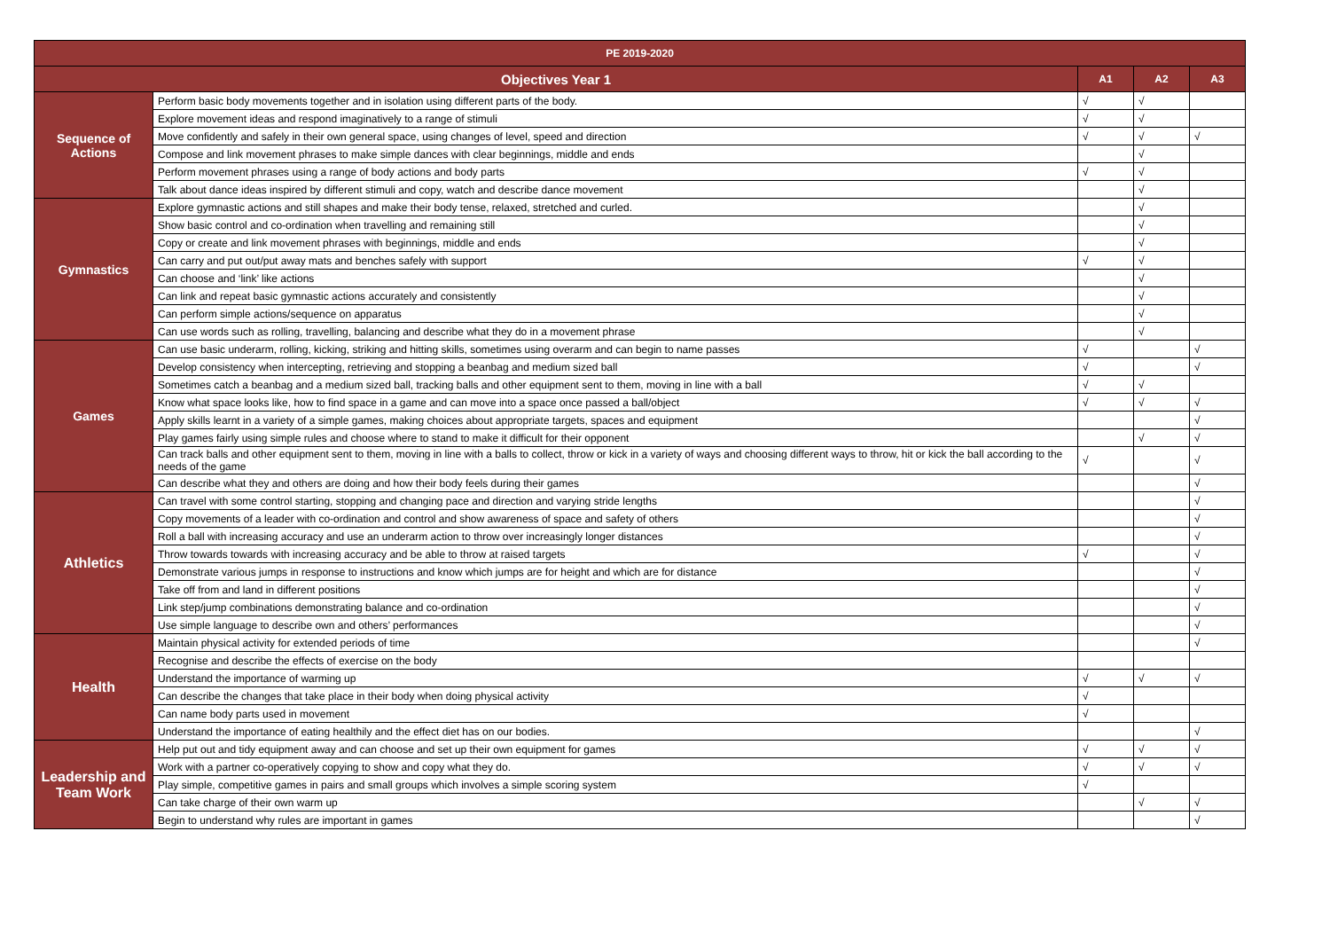| PE 2019-2020 | | | | |
| --- | --- | --- | --- | --- |
| Objectives Year 1 | | A1 | A2 | A3 |
| Sequence of Actions | Perform basic body movements together and in isolation using different parts of the body. | √ | √ | |
| | Explore movement ideas and respond imaginatively to a range of stimuli | √ | √ | |
| | Move confidently and safely in their own general space, using changes of level, speed and direction | √ | √ | √ |
| | Compose and link movement phrases to make simple dances with clear beginnings, middle and ends | | √ | |
| | Perform movement phrases using a range of body actions and body parts | √ | √ | |
| | Talk about dance ideas inspired by different stimuli and copy, watch and describe dance movement | | √ | |
| Gymnastics | Explore gymnastic actions and still shapes and make their body tense, relaxed, stretched and curled. | | √ | |
| | Show basic control and co-ordination when travelling and remaining still | | √ | |
| | Copy or create and link movement phrases with beginnings, middle and ends | | √ | |
| | Can carry and put out/put away mats and benches safely with support | √ | √ | |
| | Can choose and ‘link’ like actions | | √ | |
| | Can link and repeat basic gymnastic actions accurately and consistently | | √ | |
| | Can perform simple actions/sequence on apparatus | | √ | |
| | Can use words such as rolling, travelling, balancing and describe what they do in a movement phrase | | √ | |
| Games | Can use basic underarm, rolling, kicking, striking and hitting skills, sometimes using overarm and can begin to name passes | √ | | √ |
| | Develop consistency when intercepting, retrieving and stopping a beanbag and medium sized ball | √ | | √ |
| | Sometimes catch a beanbag and a medium sized ball, tracking balls and other equipment sent to them, moving in line with a ball | √ | √ | |
| | Know what space looks like, how to find space in a game and can move into a space once passed a ball/object | √ | √ | √ |
| | Apply skills learnt in a variety of a simple games, making choices about appropriate targets, spaces and equipment | | | √ |
| | Play games fairly using simple rules and choose where to stand to make it difficult for their opponent | | √ | √ |
| | Can track balls and other equipment sent to them, moving in line with a balls to collect, throw or kick in a variety of ways and choosing different ways to throw, hit or kick the ball according to the needs of the game | √ | | √ |
| | Can describe what they and others are doing and how their body feels during their games | | | √ |
| Athletics | Can travel with some control starting, stopping and changing pace and direction and varying stride lengths | | | √ |
| | Copy movements of a leader with co-ordination and control and show awareness of space and safety of others | | | √ |
| | Roll a ball with increasing accuracy and use an underarm action to throw over increasingly longer distances | | | √ |
| | Throw towards towards with increasing accuracy and be able to throw at raised targets | √ | | √ |
| | Demonstrate various jumps in response to instructions and know which jumps are for height and which are for distance | | | √ |
| | Take off from and land in different positions | | | √ |
| | Link step/jump combinations demonstrating balance and co-ordination | | | √ |
| | Use simple language to describe own and others’ performances | | | √ |
| Health | Maintain physical activity for extended periods of time | | | √ |
| | Recognise and describe the effects of exercise on the body | | | |
| | Understand the importance of warming up | √ | √ | √ |
| | Can describe the changes that take place in their body when doing physical activity | √ | | |
| | Can name body parts used in movement | √ | | |
| | Understand the importance of eating healthily and the effect diet has on our bodies. | | | √ |
| Leadership and Team Work | Help put out and tidy equipment away and can choose and set up their own equipment for games | √ | √ | √ |
| | Work with a partner co-operatively copying to show and copy what they do. | √ | √ | √ |
| | Play simple, competitive games in pairs and small groups which involves a simple scoring system | √ | | |
| | Can take charge of their own warm up | | √ | √ |
| | Begin to understand why rules are important in games | | | √ |